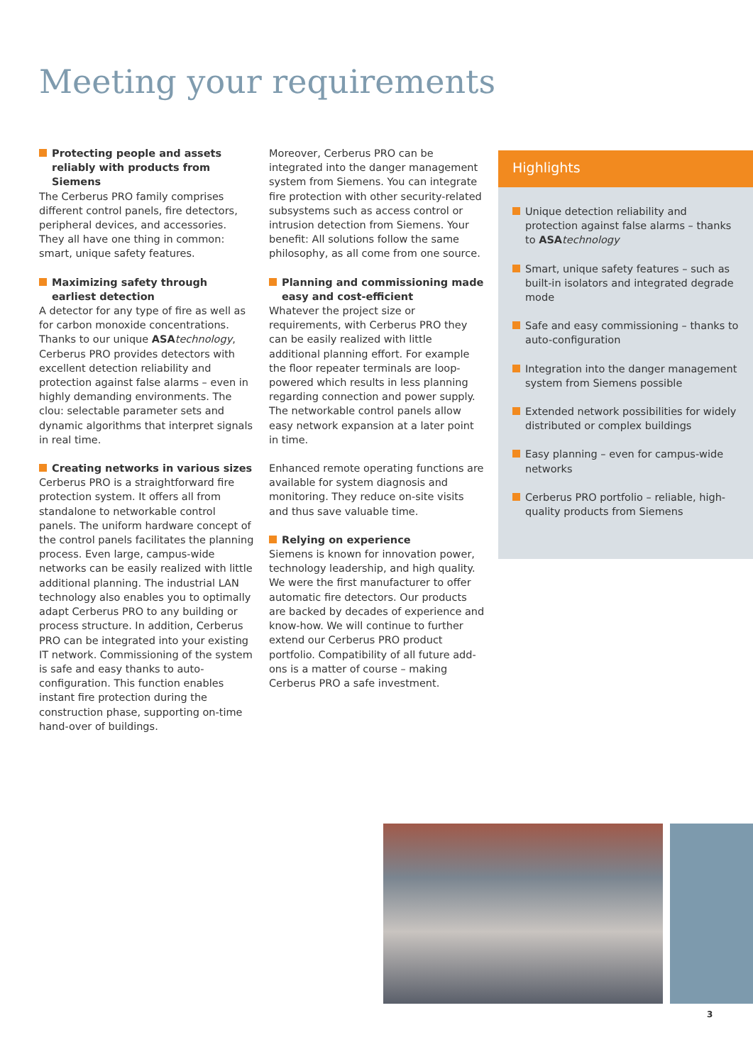Meeting your requirements
Protecting people and assets reliably with products from Siemens
The Cerberus PRO family comprises different control panels, fire detectors, peripheral devices, and accessories. They all have one thing in common: smart, unique safety features.
Maximizing safety through earliest detection
A detector for any type of fire as well as for carbon monoxide concentrations. Thanks to our unique ASA technology, Cerberus PRO provides detectors with excellent detection reliability and protection against false alarms – even in highly demanding environments. The clou: selectable parameter sets and dynamic algorithms that interpret signals in real time.
Creating networks in various sizes
Cerberus PRO is a straightforward fire protection system. It offers all from standalone to networkable control panels. The uniform hardware concept of the control panels facilitates the planning process. Even large, campus-wide networks can be easily realized with little additional planning. The industrial LAN technology also enables you to optimally adapt Cerberus PRO to any building or process structure. In addition, Cerberus PRO can be integrated into your existing IT network. Commissioning of the system is safe and easy thanks to auto-configuration. This function enables instant fire protection during the construction phase, supporting on-time hand-over of buildings.
Moreover, Cerberus PRO can be integrated into the danger management system from Siemens. You can integrate fire protection with other security-related subsystems such as access control or intrusion detection from Siemens. Your benefit: All solutions follow the same philosophy, as all come from one source.
Planning and commissioning made easy and cost-efficient
Whatever the project size or requirements, with Cerberus PRO they can be easily realized with little additional planning effort. For example the floor repeater terminals are loop-powered which results in less planning regarding connection and power supply. The networkable control panels allow easy network expansion at a later point in time.
Enhanced remote operating functions are available for system diagnosis and monitoring. They reduce on-site visits and thus save valuable time.
Relying on experience
Siemens is known for innovation power, technology leadership, and high quality. We were the first manufacturer to offer automatic fire detectors. Our products are backed by decades of experience and know-how. We will continue to further extend our Cerberus PRO product portfolio. Compatibility of all future add-ons is a matter of course – making Cerberus PRO a safe investment.
Highlights
Unique detection reliability and protection against false alarms – thanks to ASA technology
Smart, unique safety features – such as built-in isolators and integrated degrade mode
Safe and easy commissioning – thanks to auto-configuration
Integration into the danger management system from Siemens possible
Extended network possibilities for widely distributed or complex buildings
Easy planning – even for campus-wide networks
Cerberus PRO portfolio – reliable, high-quality products from Siemens
3